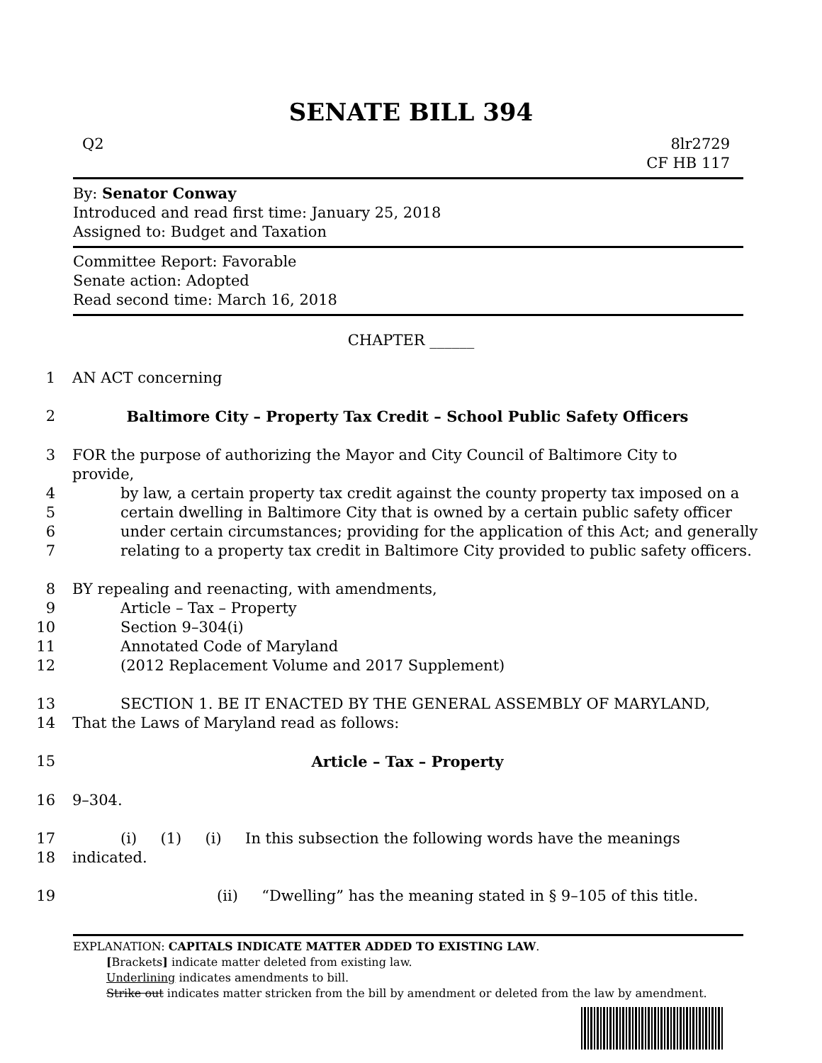SENATE BILL 394
Q2 8lr2729
CF HB 117
By: Senator Conway
Introduced and read first time: January 25, 2018
Assigned to: Budget and Taxation
Committee Report: Favorable
Senate action: Adopted
Read second time: March 16, 2018
CHAPTER ______
1 AN ACT concerning
2 Baltimore City – Property Tax Credit – School Public Safety Officers
3 FOR the purpose of authorizing the Mayor and City Council of Baltimore City to provide,
4 by law, a certain property tax credit against the county property tax imposed on a
5 certain dwelling in Baltimore City that is owned by a certain public safety officer
6 under certain circumstances; providing for the application of this Act; and generally
7 relating to a property tax credit in Baltimore City provided to public safety officers.
8 BY repealing and reenacting, with amendments,
9 Article – Tax – Property
10 Section 9–304(i)
11 Annotated Code of Maryland
12 (2012 Replacement Volume and 2017 Supplement)
13 SECTION 1. BE IT ENACTED BY THE GENERAL ASSEMBLY OF MARYLAND,
14 That the Laws of Maryland read as follows:
15 Article – Tax – Property
16 9–304.
17 (i) (1) (i) In this subsection the following words have the meanings
18 indicated.
19 (ii) “Dwelling” has the meaning stated in § 9–105 of this title.
EXPLANATION: CAPITALS INDICATE MATTER ADDED TO EXISTING LAW.
[Brackets] indicate matter deleted from existing law.
Underlining indicates amendments to bill.
Strike out indicates matter stricken from the bill by amendment or deleted from the law by amendment.